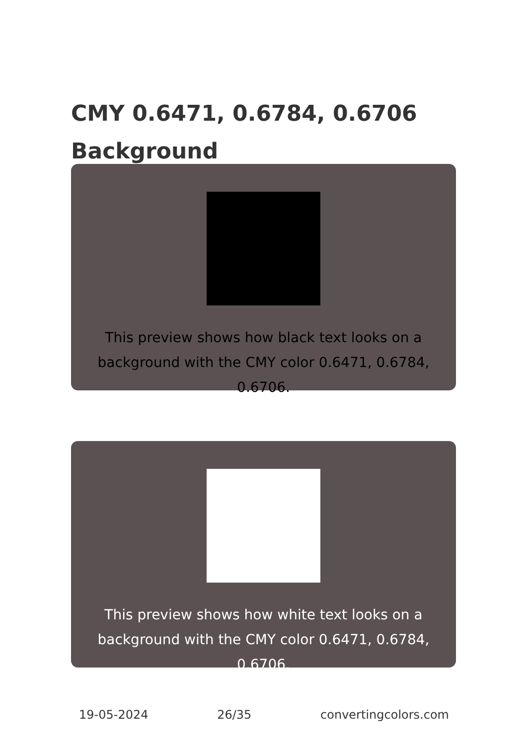CMY 0.6471, 0.6784, 0.6706 Background
This preview shows how black text looks on a background with the CMY color 0.6471, 0.6784, 0.6706.
This preview shows how white text looks on a background with the CMY color 0.6471, 0.6784, 0.6706.
19-05-2024 26/35 convertingcolors.com